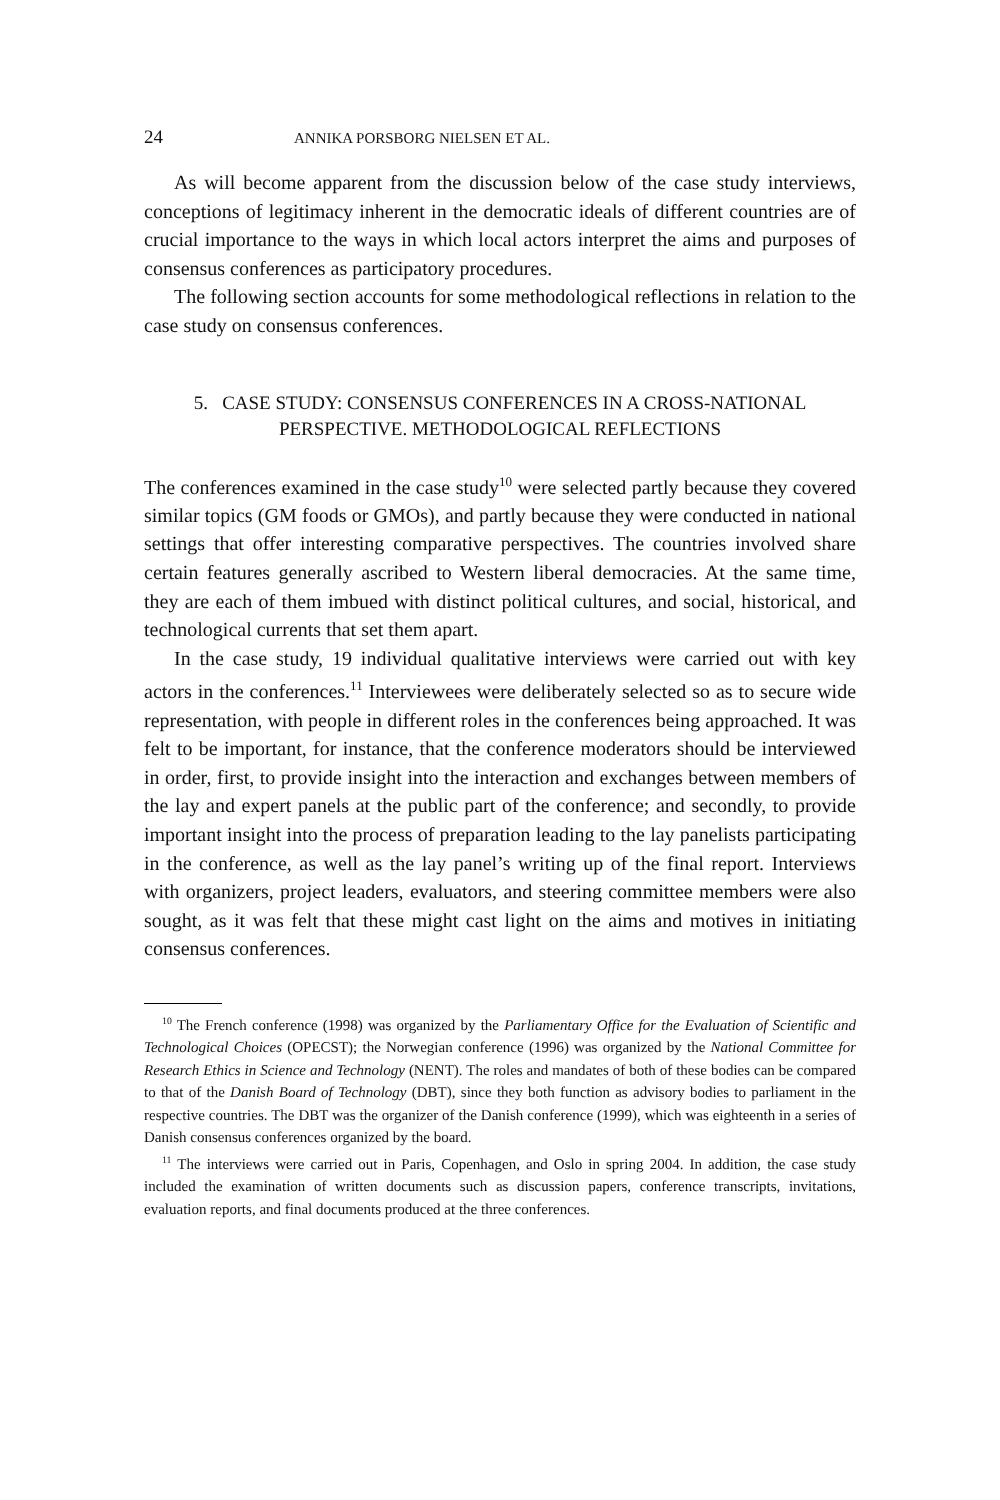24 ANNIKA PORSBORG NIELSEN ET AL.
As will become apparent from the discussion below of the case study interviews, conceptions of legitimacy inherent in the democratic ideals of different countries are of crucial importance to the ways in which local actors interpret the aims and purposes of consensus conferences as participatory procedures.
The following section accounts for some methodological reflections in relation to the case study on consensus conferences.
5. CASE STUDY: CONSENSUS CONFERENCES IN A CROSS-NATIONAL PERSPECTIVE. METHODOLOGICAL REFLECTIONS
The conferences examined in the case study<sup>10</sup> were selected partly because they covered similar topics (GM foods or GMOs), and partly because they were conducted in national settings that offer interesting comparative perspectives. The countries involved share certain features generally ascribed to Western liberal democracies. At the same time, they are each of them imbued with distinct political cultures, and social, historical, and technological currents that set them apart.
In the case study, 19 individual qualitative interviews were carried out with key actors in the conferences.<sup>11</sup> Interviewees were deliberately selected so as to secure wide representation, with people in different roles in the conferences being approached. It was felt to be important, for instance, that the conference moderators should be interviewed in order, first, to provide insight into the interaction and exchanges between members of the lay and expert panels at the public part of the conference; and secondly, to provide important insight into the process of preparation leading to the lay panelists participating in the conference, as well as the lay panel’s writing up of the final report. Interviews with organizers, project leaders, evaluators, and steering committee members were also sought, as it was felt that these might cast light on the aims and motives in initiating consensus conferences.
<sup>10</sup> The French conference (1998) was organized by the Parliamentary Office for the Evaluation of Scientific and Technological Choices (OPECST); the Norwegian conference (1996) was organized by the National Committee for Research Ethics in Science and Technology (NENT). The roles and mandates of both of these bodies can be compared to that of the Danish Board of Technology (DBT), since they both function as advisory bodies to parliament in the respective countries. The DBT was the organizer of the Danish conference (1999), which was eighteenth in a series of Danish consensus conferences organized by the board.
<sup>11</sup> The interviews were carried out in Paris, Copenhagen, and Oslo in spring 2004. In addition, the case study included the examination of written documents such as discussion papers, conference transcripts, invitations, evaluation reports, and final documents produced at the three conferences.